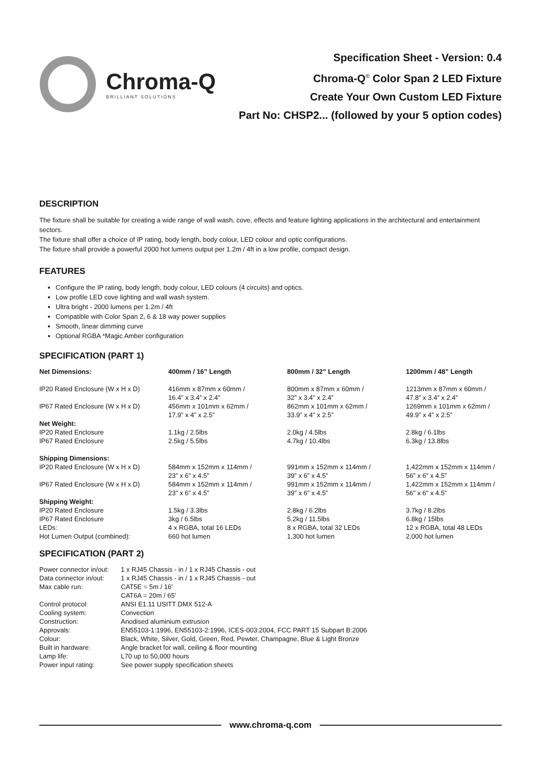Chroma-Q
BRILLIANT SOLUTIONS
Specification Sheet - Version: 0.4
Chroma-Q<sup>®</sup> Color Span 2 LED Fixture
Create Your Own Custom LED Fixture
Part No: CHSP2... (followed by your 5 option codes)
DESCRIPTION
The fixture shall be suitable for creating a wide range of wall wash, cove, effects and feature lighting applications in the architectural and entertainment sectors.
The fixture shall offer a choice of IP rating, body length, body colour, LED colour and optic configurations.
The fixture shall provide a powerful 2000 hot lumens output per 1.2m / 4ft in a low profile, compact design.
FEATURES
Configure the IP rating, body length, body colour, LED colours (4 circuits) and optics.
Low profile LED cove lighting and wall wash system.
Ultra bright - 2000 lumens per 1.2m / 4ft
Compatible with Color Span 2, 6 & 18 way power supplies
Smooth, linear dimming curve
Optional RGBA *Magic Amber configuration
SPECIFICATION (PART 1)
| Net Dimensions: | 400mm / 16” Length | 800mm / 32” Length | 1200mm / 48” Length |
| --- | --- | --- | --- |
| IP20 Rated Enclosure (W x H x D) | 416mm x 87mm x 60mm / 16.4” x 3.4” x 2.4” | 800mm x 87mm x 60mm / 32” x 3.4” x 2.4” | 1213mm x 87mm x 60mm / 47.8” x 3.4” x 2.4” |
| IP67 Rated Enclosure (W x H x D) | 456mm x 101mm x 62mm / 17.9” x 4” x 2.5” | 862mm x 101mm x 62mm / 33.9” x 4” x 2.5” | 1269mm x 101mm x 62mm / 49.9” x 4” x 2.5” |
| Net Weight: | | | |
| IP20 Rated Enclosure | 1.1kg / 2.5lbs | 2.0kg / 4.5lbs | 2.8kg / 6.1lbs |
| IP67 Rated Enclosure | 2.5kg / 5.5lbs | 4.7kg / 10.4lbs | 6.3kg / 13.8lbs |
| Shipping Dimensions: | | | |
| IP20 Rated Enclosure (W x H x D) | 584mm x 152mm x 114mm / 23” x 6” x 4.5” | 991mm x 152mm x 114mm / 39” x 6” x 4.5” | 1,422mm x 152mm x 114mm / 56” x 6” x 4.5” |
| IP67 Rated Enclosure (W x H x D) | 584mm x 152mm x 114mm / 23” x 6” x 4.5” | 991mm x 152mm x 114mm / 39” x 6” x 4.5” | 1,422mm x 152mm x 114mm / 56” x 6” x 4.5” |
| Shipping Weight: | | | |
| IP20 Rated Enclosure | 1.5kg / 3.3lbs | 2.8kg / 6.2lbs | 3.7kg / 8.2lbs |
| IP67 Rated Enclosure | 3kg / 6.5lbs | 5.2kg / 11.5lbs | 6.8kg / 15lbs |
| LEDs: | 4 x RGBA, total 16 LEDs | 8 x RGBA, total 32 LEDs | 12 x RGBA, total 48 LEDs |
| Hot Lumen Output (combined): | 660 hot lumen | 1,300 hot lumen | 2,000 hot lumen |
SPECIFICATION (PART 2)
| Power connector in/out: | 1 x RJ45 Chassis - in / 1 x RJ45 Chassis - out |
| Data connector in/out: | 1 x RJ45 Chassis - in / 1 x RJ45 Chassis - out |
| Max cable run: | CAT5E = 5m / 16’ CAT6A = 20m / 65’ |
| Control protocol: | ANSI E1.11 USITT DMX 512-A |
| Cooling system: | Convection |
| Construction: | Anodised aluminium extrusion |
| Approvals: | EN55103-1:1996, EN55103-2:1996, ICES-003:2004, FCC PART 15 Subpart B:2006 |
| Colour: | Black, White, Silver, Gold, Green, Red, Pewter, Champagne, Blue & Light Bronze |
| Built in hardware: | Angle bracket for wall, ceiling & floor mounting |
| Lamp life: | L70 up to 50,000 hours |
| Power input rating: | See power supply specification sheets |
www.chroma-q.com